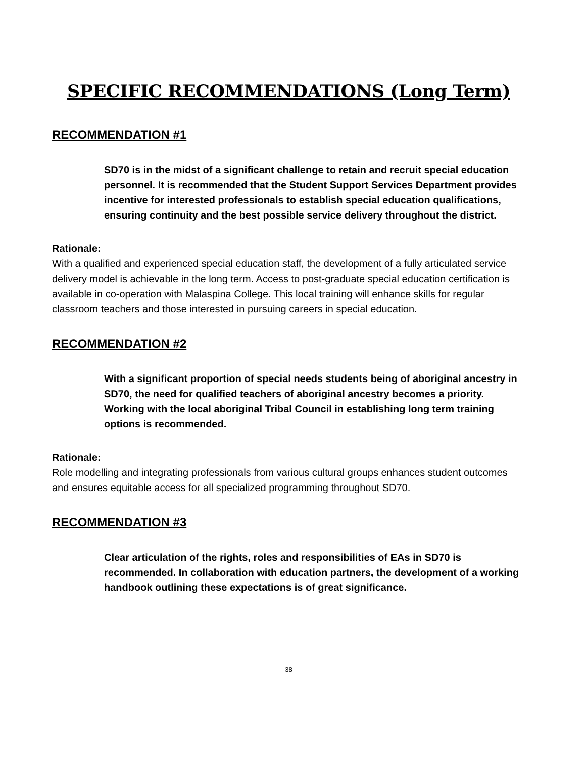SPECIFIC RECOMMENDATIONS (Long Term)
RECOMMENDATION #1
SD70 is in the midst of a significant challenge to retain and recruit special education personnel. It is recommended that the Student Support Services Department provides incentive for interested professionals to establish special education qualifications, ensuring continuity and the best possible service delivery throughout the district.
Rationale:
With a qualified and experienced special education staff, the development of a fully articulated service delivery model is achievable in the long term. Access to post-graduate special education certification is available in co-operation with Malaspina College. This local training will enhance skills for regular classroom teachers and those interested in pursuing careers in special education.
RECOMMENDATION #2
With a significant proportion of special needs students being of aboriginal ancestry in SD70, the need for qualified teachers of aboriginal ancestry becomes a priority. Working with the local aboriginal Tribal Council in establishing long term training options is recommended.
Rationale:
Role modelling and integrating professionals from various cultural groups enhances student outcomes and ensures equitable access for all specialized programming throughout SD70.
RECOMMENDATION #3
Clear articulation of the rights, roles and responsibilities of EAs in SD70 is recommended. In collaboration with education partners, the development of a working handbook outlining these expectations is of great significance.
38